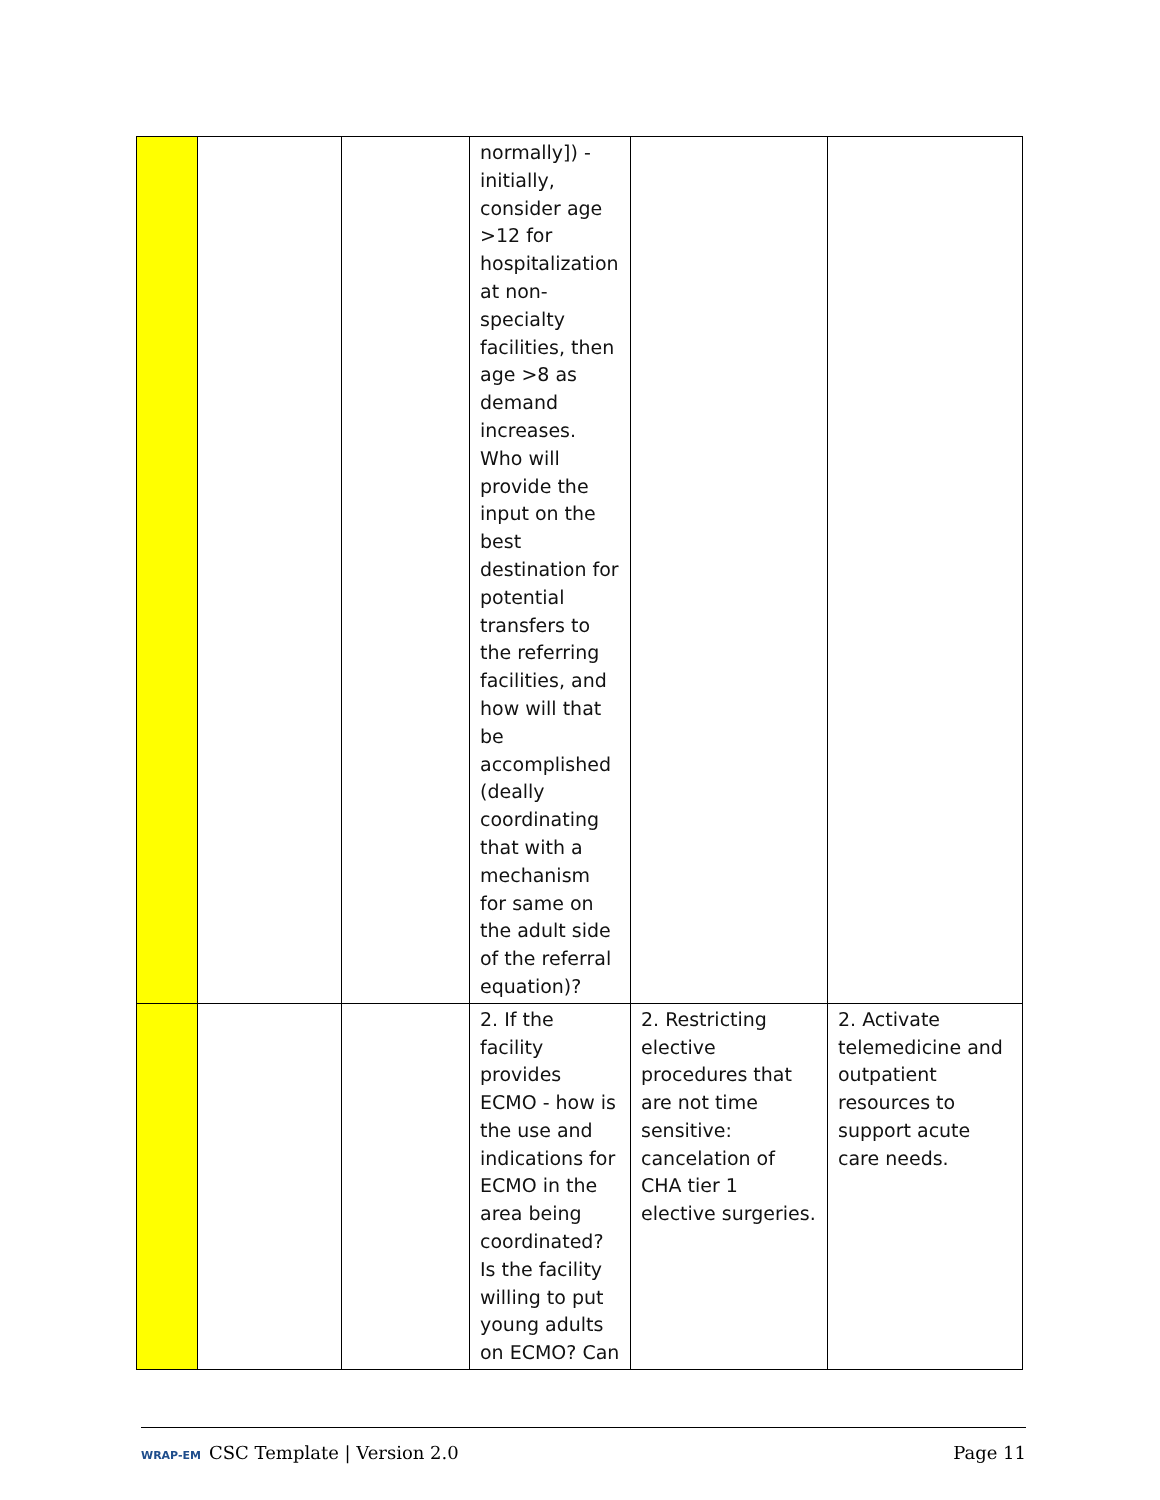| | | | normally]) - initially, consider age >12 for hospitalization at non-specialty facilities, then age >8 as demand increases. Who will provide the input on the best destination for potential transfers to the referring facilities, and how will that be accomplished (deally coordinating that with a mechanism for same on the adult side of the referral equation)? | | |
| | | | 2. If the facility provides ECMO - how is the use and indications for ECMO in the area being coordinated? Is the facility willing to put young adults on ECMO? Can | 2. Restricting elective procedures that are not time sensitive: cancelation of CHA tier 1 elective surgeries. | 2. Activate telemedicine and outpatient resources to support acute care needs. |
WRAP-EM CSC Template | Version 2.0 Page 11